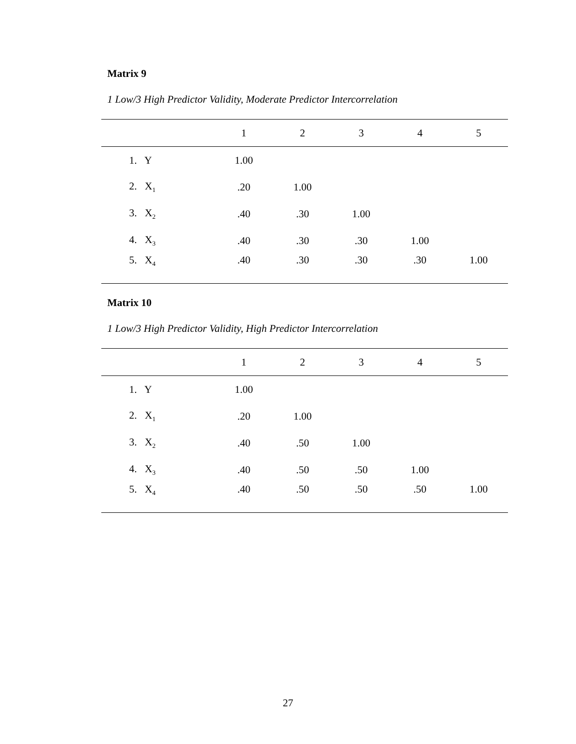Matrix 9
1 Low/3 High Predictor Validity, Moderate Predictor Intercorrelation
| | 1 | 2 | 3 | 4 | 5 |
| --- | --- | --- | --- | --- | --- |
| 1. Y | 1.00 | | | | |
| 2. X<sub>1</sub> | .20 | 1.00 | | | |
| 3. X<sub>2</sub> | .40 | .30 | 1.00 | | |
| 4. X<sub>3</sub> | .40 | .30 | .30 | 1.00 | |
| 5. X<sub>4</sub> | .40 | .30 | .30 | .30 | 1.00 |
Matrix 10
1 Low/3 High Predictor Validity, High Predictor Intercorrelation
| | 1 | 2 | 3 | 4 | 5 |
| --- | --- | --- | --- | --- | --- |
| 1. Y | 1.00 | | | | |
| 2. X<sub>1</sub> | .20 | 1.00 | | | |
| 3. X<sub>2</sub> | .40 | .50 | 1.00 | | |
| 4. X<sub>3</sub> | .40 | .50 | .50 | 1.00 | |
| 5. X<sub>4</sub> | .40 | .50 | .50 | .50 | 1.00 |
27